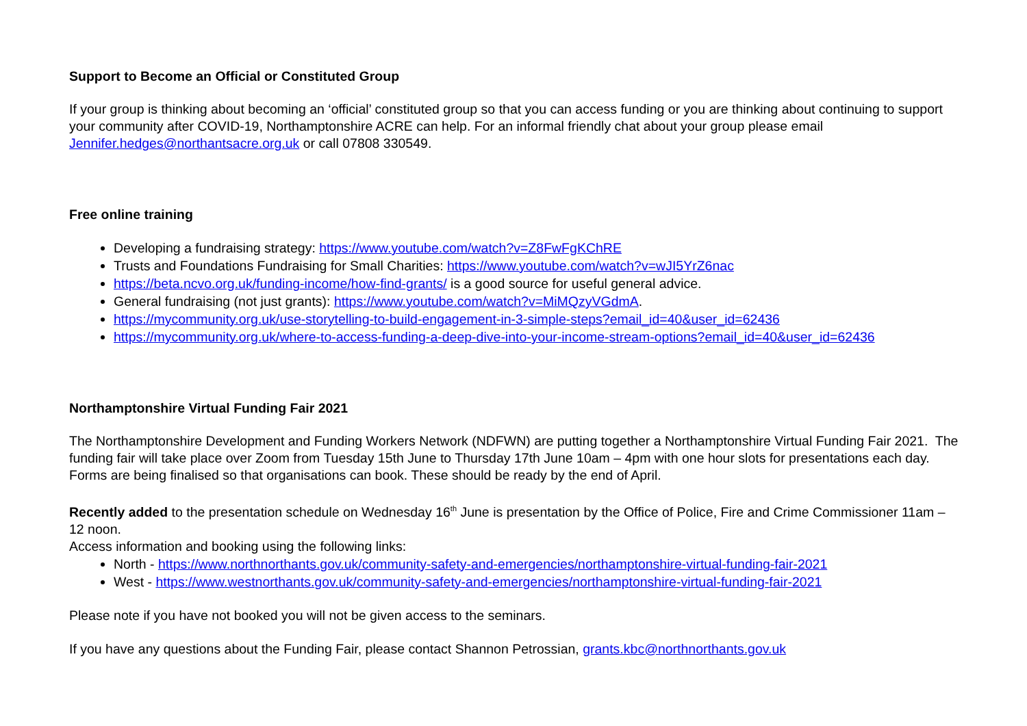Support to Become an Official or Constituted Group
If your group is thinking about becoming an ‘official’ constituted group so that you can access funding or you are thinking about continuing to support your community after COVID-19, Northamptonshire ACRE can help. For an informal friendly chat about your group please email Jennifer.hedges@northantsacre.org.uk or call 07808 330549.
Free online training
Developing a fundraising strategy: https://www.youtube.com/watch?v=Z8FwFgKChRE
Trusts and Foundations Fundraising for Small Charities: https://www.youtube.com/watch?v=wJI5YrZ6nac
https://beta.ncvo.org.uk/funding-income/how-find-grants/ is a good source for useful general advice.
General fundraising (not just grants): https://www.youtube.com/watch?v=MiMQzyVGdmA.
https://mycommunity.org.uk/use-storytelling-to-build-engagement-in-3-simple-steps?email_id=40&user_id=62436
https://mycommunity.org.uk/where-to-access-funding-a-deep-dive-into-your-income-stream-options?email_id=40&user_id=62436
Northamptonshire Virtual Funding Fair 2021
The Northamptonshire Development and Funding Workers Network (NDFWN) are putting together a Northamptonshire Virtual Funding Fair 2021. The funding fair will take place over Zoom from Tuesday 15th June to Thursday 17th June 10am – 4pm with one hour slots for presentations each day. Forms are being finalised so that organisations can book. These should be ready by the end of April.
Recently added to the presentation schedule on Wednesday 16<sup>th</sup> June is presentation by the Office of Police, Fire and Crime Commissioner 11am – 12 noon.
Access information and booking using the following links:
North - https://www.northnorthants.gov.uk/community-safety-and-emergencies/northamptonshire-virtual-funding-fair-2021
West - https://www.westnorthants.gov.uk/community-safety-and-emergencies/northamptonshire-virtual-funding-fair-2021
Please note if you have not booked you will not be given access to the seminars.
If you have any questions about the Funding Fair, please contact Shannon Petrossian, grants.kbc@northnorthants.gov.uk